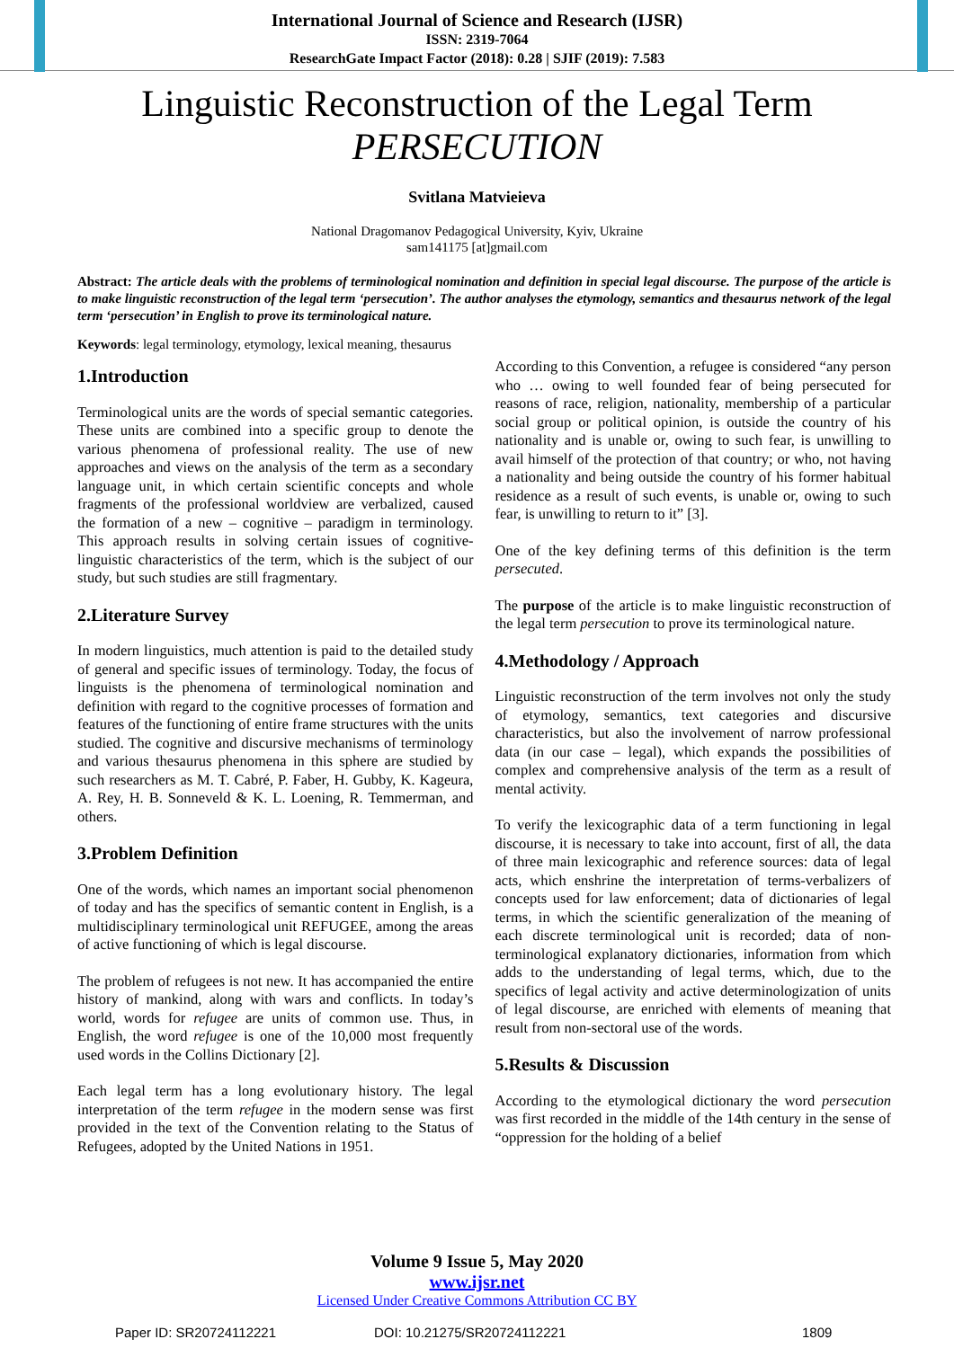International Journal of Science and Research (IJSR)
ISSN: 2319-7064
ResearchGate Impact Factor (2018): 0.28 | SJIF (2019): 7.583
Linguistic Reconstruction of the Legal Term
PERSECUTION
Svitlana Matvieieva
National Dragomanov Pedagogical University, Kyiv, Ukraine
sam141175 [at]gmail.com
Abstract: The article deals with the problems of terminological nomination and definition in special legal discourse. The purpose of the article is to make linguistic reconstruction of the legal term ‘persecution’. The author analyses the etymology, semantics and thesaurus network of the legal term ‘persecution’ in English to prove its terminological nature.
Keywords: legal terminology, etymology, lexical meaning, thesaurus
1.Introduction
Terminological units are the words of special semantic categories. These units are combined into a specific group to denote the various phenomena of professional reality. The use of new approaches and views on the analysis of the term as a secondary language unit, in which certain scientific concepts and whole fragments of the professional worldview are verbalized, caused the formation of a new – cognitive – paradigm in terminology. This approach results in solving certain issues of cognitive-linguistic characteristics of the term, which is the subject of our study, but such studies are still fragmentary.
2.Literature Survey
In modern linguistics, much attention is paid to the detailed study of general and specific issues of terminology. Today, the focus of linguists is the phenomena of terminological nomination and definition with regard to the cognitive processes of formation and features of the functioning of entire frame structures with the units studied. The cognitive and discursive mechanisms of terminology and various thesaurus phenomena in this sphere are studied by such researchers as M. T. Cabré, P. Faber, H. Gubby, K. Kageura, A. Rey, H. B. Sonneveld & K. L. Loening, R. Temmerman, and others.
3.Problem Definition
One of the words, which names an important social phenomenon of today and has the specifics of semantic content in English, is a multidisciplinary terminological unit REFUGEE, among the areas of active functioning of which is legal discourse.
The problem of refugees is not new. It has accompanied the entire history of mankind, along with wars and conflicts. In today’s world, words for refugee are units of common use. Thus, in English, the word refugee is one of the 10,000 most frequently used words in the Collins Dictionary [2].
Each legal term has a long evolutionary history. The legal interpretation of the term refugee in the modern sense was first provided in the text of the Convention relating to the Status of Refugees, adopted by the United Nations in 1951.
According to this Convention, a refugee is considered “any person who … owing to well founded fear of being persecuted for reasons of race, religion, nationality, membership of a particular social group or political opinion, is outside the country of his nationality and is unable or, owing to such fear, is unwilling to avail himself of the protection of that country; or who, not having a nationality and being outside the country of his former habitual residence as a result of such events, is unable or, owing to such fear, is unwilling to return to it” [3].
One of the key defining terms of this definition is the term persecuted.
The purpose of the article is to make linguistic reconstruction of the legal term persecution to prove its terminological nature.
4.Methodology / Approach
Linguistic reconstruction of the term involves not only the study of etymology, semantics, text categories and discursive characteristics, but also the involvement of narrow professional data (in our case – legal), which expands the possibilities of complex and comprehensive analysis of the term as a result of mental activity.
To verify the lexicographic data of a term functioning in legal discourse, it is necessary to take into account, first of all, the data of three main lexicographic and reference sources: data of legal acts, which enshrine the interpretation of terms-verbalizers of concepts used for law enforcement; data of dictionaries of legal terms, in which the scientific generalization of the meaning of each discrete terminological unit is recorded; data of non-terminological explanatory dictionaries, information from which adds to the understanding of legal terms, which, due to the specifics of legal activity and active determinologization of units of legal discourse, are enriched with elements of meaning that result from non-sectoral use of the words.
5.Results & Discussion
According to the etymological dictionary the word persecution was first recorded in the middle of the 14th century in the sense of “oppression for the holding of a belief
Volume 9 Issue 5, May 2020
www.ijsr.net
Licensed Under Creative Commons Attribution CC BY
Paper ID: SR20724112221 DOI: 10.21275/SR20724112221 1809